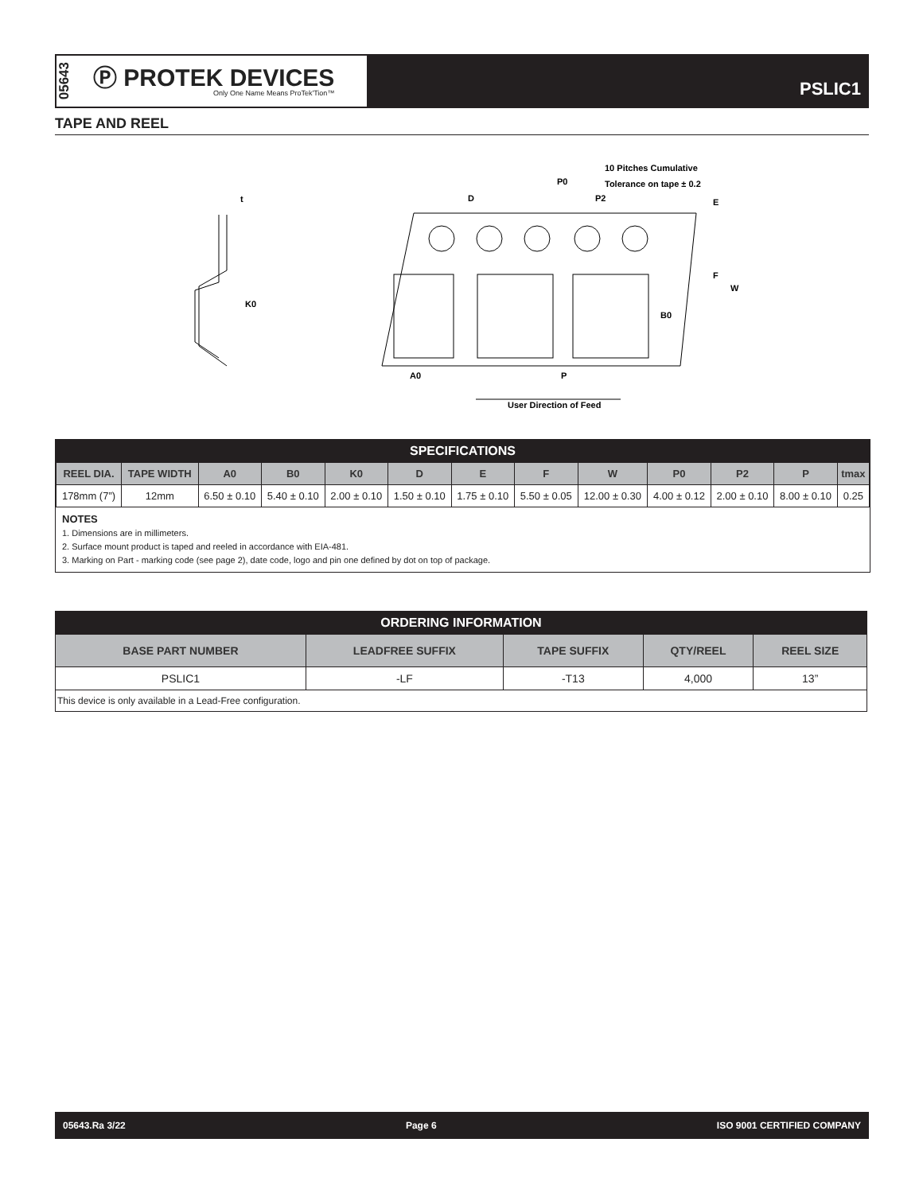05643
Ⓟ PROTEK DEVICES
Only One Name Means ProTek'Tion™
PSLIC1
TAPE AND REEL
t
K0
10 Pitches Cumulative
Tolerance on tape ± 0.2
P0
D
P2
E
F
W
B0
A0
P
User Direction of Feed
SPECIFICATIONS
| REEL DIA. | TAPE WIDTH | A0 | B0 | K0 | D | E | F | W | P0 | P2 | P | tmax |
| --- | --- | --- | --- | --- | --- | --- | --- | --- | --- | --- | --- | --- |
| 178mm (7”) | 12mm | 6.50 ± 0.10 | 5.40 ± 0.10 | 2.00 ± 0.10 | 1.50 ± 0.10 | 1.75 ± 0.10 | 5.50 ± 0.05 | 12.00 ± 0.30 | 4.00 ± 0.12 | 2.00 ± 0.10 | 8.00 ± 0.10 | 0.25 |
NOTES
1. Dimensions are in millimeters.
2. Surface mount product is taped and reeled in accordance with EIA-481.
3. Marking on Part - marking code (see page 2), date code, logo and pin one defined by dot on top of package.
| ORDERING INFORMATION | | | | |
| BASE PART NUMBER | LEADFREE SUFFIX | TAPE SUFFIX | QTY/REEL | REEL SIZE |
| PSLIC1 | -LF | -T13 | 4,000 | 13” |
| This device is only available in a Lead-Free configuration. | | | | |
05643.Ra 3/22 Page 6 ISO 9001 CERTIFIED COMPANY